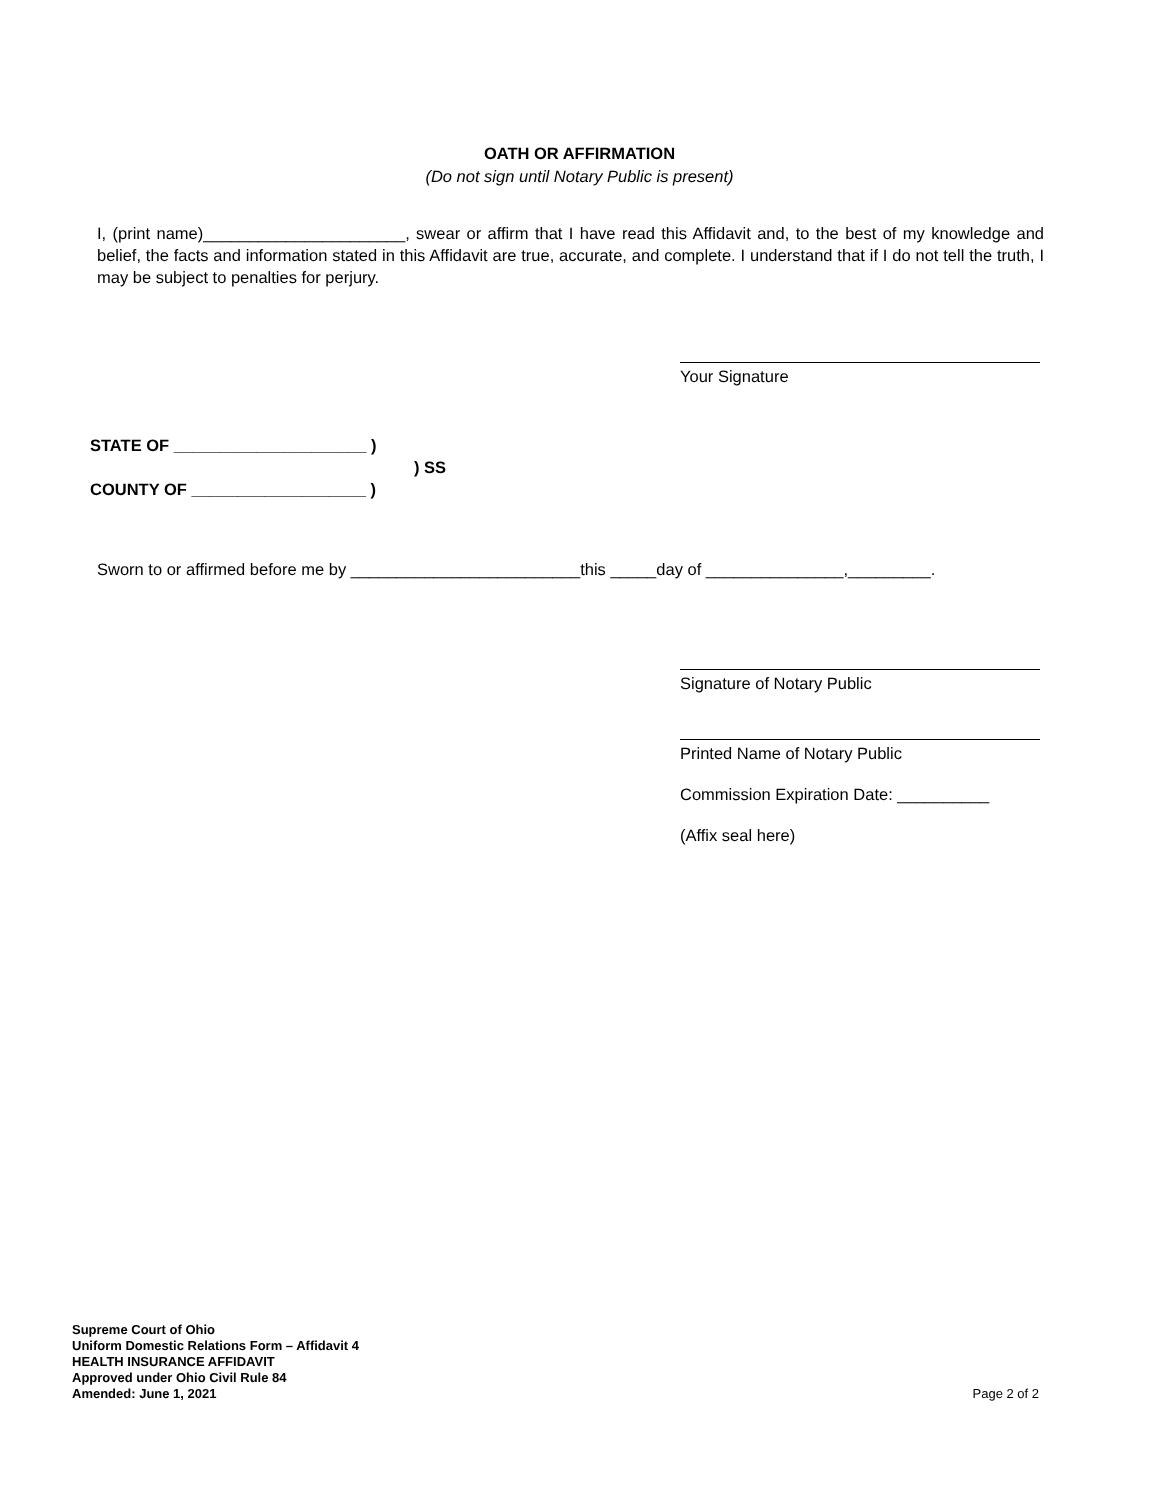OATH OR AFFIRMATION
(Do not sign until Notary Public is present)
I, (print name)______________________, swear or affirm that I have read this Affidavit and, to the best of my knowledge and belief, the facts and information stated in this Affidavit are true, accurate, and complete. I understand that if I do not tell the truth, I may be subject to penalties for perjury.
Your Signature
STATE OF _____________________ )
) SS
COUNTY OF ___________________ )
Sworn to or affirmed before me by _________________________this _____day of _______________,_________.
Signature of Notary Public
Printed Name of Notary Public
Commission Expiration Date: __________
(Affix seal here)
Supreme Court of Ohio
Uniform Domestic Relations Form – Affidavit 4
HEALTH INSURANCE AFFIDAVIT
Approved under Ohio Civil Rule 84
Amended: June 1, 2021
Page 2 of 2